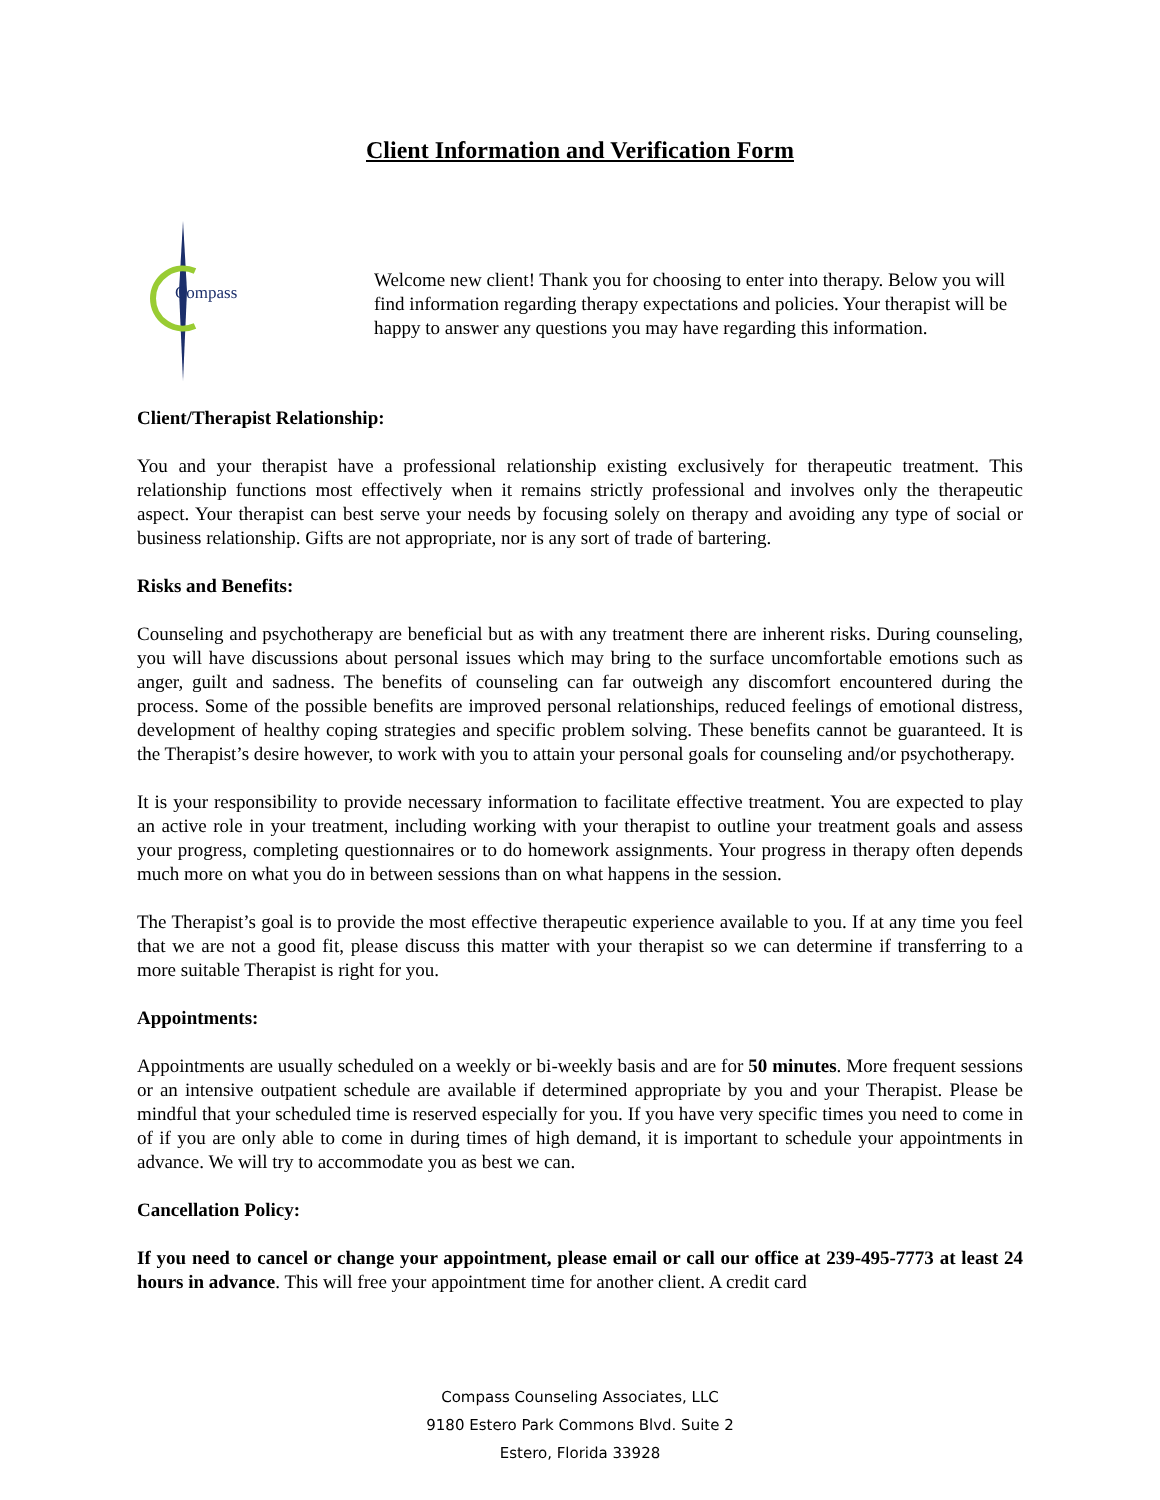Client Information and Verification Form
Compass
Welcome new client! Thank you for choosing to enter into therapy. Below you will find information regarding therapy expectations and policies. Your therapist will be happy to answer any questions you may have regarding this information.
Client/Therapist Relationship:
You and your therapist have a professional relationship existing exclusively for therapeutic treatment. This relationship functions most effectively when it remains strictly professional and involves only the therapeutic aspect. Your therapist can best serve your needs by focusing solely on therapy and avoiding any type of social or business relationship. Gifts are not appropriate, nor is any sort of trade of bartering.
Risks and Benefits:
Counseling and psychotherapy are beneficial but as with any treatment there are inherent risks. During counseling, you will have discussions about personal issues which may bring to the surface uncomfortable emotions such as anger, guilt and sadness. The benefits of counseling can far outweigh any discomfort encountered during the process. Some of the possible benefits are improved personal relationships, reduced feelings of emotional distress, development of healthy coping strategies and specific problem solving. These benefits cannot be guaranteed. It is the Therapist’s desire however, to work with you to attain your personal goals for counseling and/or psychotherapy.
It is your responsibility to provide necessary information to facilitate effective treatment. You are expected to play an active role in your treatment, including working with your therapist to outline your treatment goals and assess your progress, completing questionnaires or to do homework assignments. Your progress in therapy often depends much more on what you do in between sessions than on what happens in the session.
The Therapist’s goal is to provide the most effective therapeutic experience available to you. If at any time you feel that we are not a good fit, please discuss this matter with your therapist so we can determine if transferring to a more suitable Therapist is right for you.
Appointments:
Appointments are usually scheduled on a weekly or bi-weekly basis and are for 50 minutes. More frequent sessions or an intensive outpatient schedule are available if determined appropriate by you and your Therapist. Please be mindful that your scheduled time is reserved especially for you. If you have very specific times you need to come in of if you are only able to come in during times of high demand, it is important to schedule your appointments in advance. We will try to accommodate you as best we can.
Cancellation Policy:
If you need to cancel or change your appointment, please email or call our office at 239-495-7773 at least 24 hours in advance. This will free your appointment time for another client. A credit card
Compass Counseling Associates, LLC
9180 Estero Park Commons Blvd. Suite 2
Estero, Florida 33928